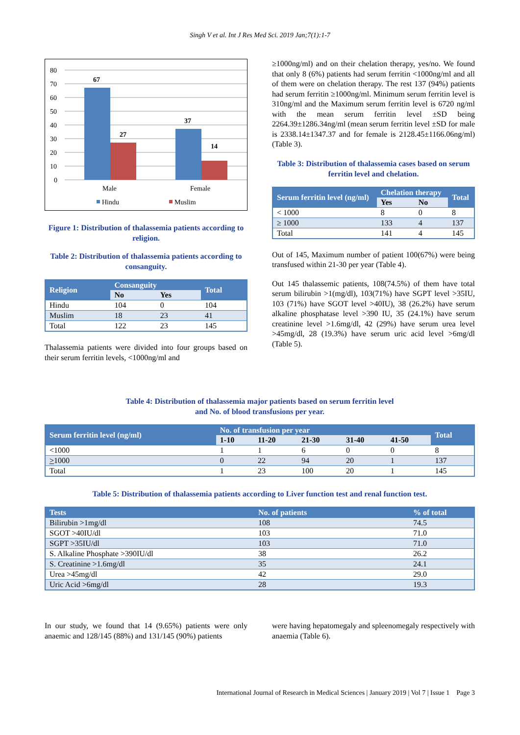Singh V et al. Int J Res Med Sci. 2019 Jan;7(1):1-7
80
70
60
50
40
30
20
10
0
67
27
37
14
Male
Female
Hindu
Muslim
Figure 1: Distribution of thalassemia patients according to religion.
Table 2: Distribution of thalassemia patients according to consanguity.
| Religion | Consanguity | | Total |
| --- | --- | --- | --- |
| | No | Yes | |
| Hindu | 104 | 0 | 104 |
| Muslim | 18 | 23 | 41 |
| Total | 122 | 23 | 145 |
Thalassemia patients were divided into four groups based on their serum ferritin levels, <1000ng/ml and
≥1000ng/ml) and on their chelation therapy, yes/no. We found that only 8 (6%) patients had serum ferritin <1000ng/ml and all of them were on chelation therapy. The rest 137 (94%) patients had serum ferritin ≥1000ng/ml. Minimum serum ferritin level is 310ng/ml and the Maximum serum ferritin level is 6720 ng/ml with the mean serum ferritin level ±SD being 2264.39±1286.34ng/ml (mean serum ferritin level ±SD for male is 2338.14±1347.37 and for female is 2128.45±1166.06ng/ml) (Table 3).
Table 3: Distribution of thalassemia cases based on serum ferritin level and chelation.
| Serum ferritin level (ng/ml) | Chelation therapy | | Total |
| --- | --- | --- | --- |
| | Yes | No | |
| < 1000 | 8 | 0 | 8 |
| ≥ 1000 | 133 | 4 | 137 |
| Total | 141 | 4 | 145 |
Out of 145, Maximum number of patient 100(67%) were being transfused within 21-30 per year (Table 4).
Out 145 thalassemic patients, 108(74.5%) of them have total serum bilirubin >1(mg/dl), 103(71%) have SGPT level >35IU, 103 (71%) have SGOT level >40IU), 38 (26.2%) have serum alkaline phosphatase level >390 IU, 35 (24.1%) have serum creatinine level >1.6mg/dl, 42 (29%) have serum urea level >45mg/dl, 28 (19.3%) have serum uric acid level >6mg/dl (Table 5).
Table 4: Distribution of thalassemia major patients based on serum ferritin level
and No. of blood transfusions per year.
| Serum ferritin level (ng/ml) | No. of transfusion per year | | | | | Total |
| --- | --- | --- | --- | --- | --- | --- |
| | 1-10 | 11-20 | 21-30 | 31-40 | 41-50 | |
| <1000 | 1 | 1 | 6 | 0 | 0 | 8 |
| > 1000 | 0 | 22 | 94 | 20 | 1 | 137 |
| Total | 1 | 23 | 100 | 20 | 1 | 145 |
Table 5: Distribution of thalassemia patients according to Liver function test and renal function test.
| Tests | No. of patients | % of total |
| --- | --- | --- |
| Bilirubin >1mg/dl | 108 | 74.5 |
| SGOT >40IU/dl | 103 | 71.0 |
| SGPT >35IU/dl | 103 | 71.0 |
| S. Alkaline Phosphate >390IU/dl | 38 | 26.2 |
| S. Creatinine >1.6mg/dl | 35 | 24.1 |
| Urea >45mg/dl | 42 | 29.0 |
| Uric Acid >6mg/dl | 28 | 19.3 |
In our study, we found that 14 (9.65%) patients were only anaemic and 128/145 (88%) and 131/145 (90%) patients
were having hepatomegaly and spleenomegaly respectively with anaemia (Table 6).
International Journal of Research in Medical Sciences | January 2019 | Vol 7 | Issue 1 Page 3